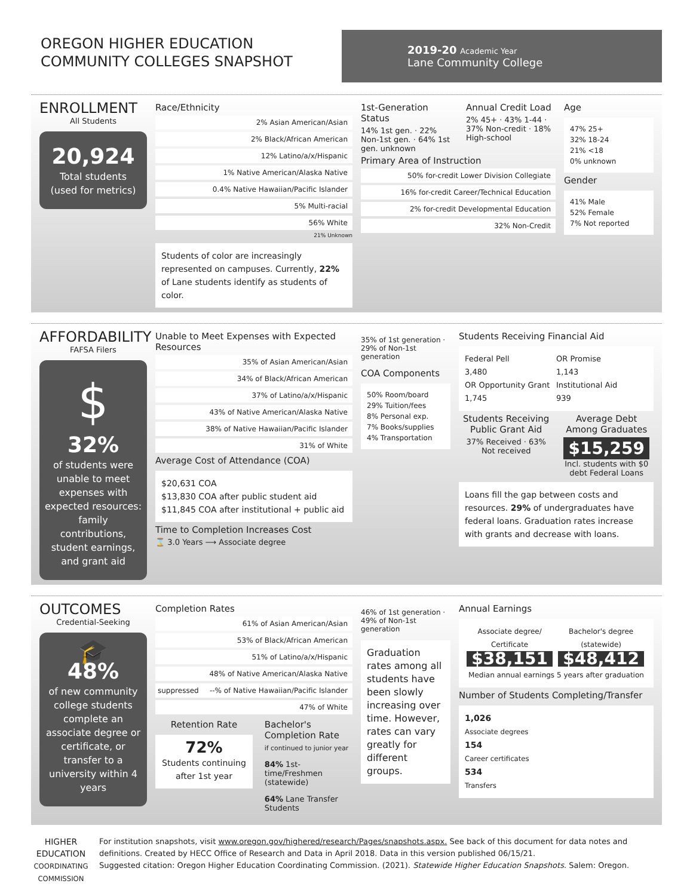OREGON HIGHER EDUCATION
COMMUNITY COLLEGES SNAPSHOT
2019-20 Academic Year
Lane Community College
ENROLLMENT
All Students
20,924
Total students
(used for metrics)
Race/Ethnicity
2% Asian American/Asian
2% Black/African American
12% Latino/a/x/Hispanic
1% Native American/Alaska Native
0.4% Native Hawaiian/Pacific Islander
5% Multi-racial
56% White
21% Unknown
Students of color are increasingly represented on campuses. Currently, 22% of Lane students identify as students of color.
1st-Generation Status
14% 1st gen. · 22% Non-1st gen. · 64% 1st gen. unknown
Annual Credit Load
2% 45+ · 43% 1-44 · 37% Non-credit · 18% High-school
Primary Area of Instruction
50% for-credit Lower Division Collegiate
16% for-credit Career/Technical Education
2% for-credit Developmental Education
32% Non-Credit
Age
47% 25+
32% 18-24
21% <18
0% unknown
Gender
41% Male
52% Female
7% Not reported
AFFORDABILITY
FAFSA Filers
$
32%
of students were unable to meet expenses with expected resources: family contributions, student earnings, and grant aid
Unable to Meet Expenses with Expected Resources
35% of Asian American/Asian
34% of Black/African American
37% of Latino/a/x/Hispanic
43% of Native American/Alaska Native
38% of Native Hawaiian/Pacific Islander
31% of White
Average Cost of Attendance (COA)
$20,631 COA
$13,830 COA after public student aid
$11,845 COA after institutional + public aid
Time to Completion Increases Cost
⌛ 3.0 Years ⟶ Associate degree
35% of 1st generation · 29% of Non-1st generation
COA Components
50% Room/board
29% Tuition/fees
8% Personal exp.
7% Books/supplies
4% Transportation
Students Receiving Financial Aid
Federal Pell
3,480
OR Promise
1,143
OR Opportunity Grant
1,745
Institutional Aid
939
Students Receiving Public Grant Aid
37% Received · 63% Not received
Average Debt Among Graduates
$15,259
Incl. students with $0 debt Federal Loans
Loans fill the gap between costs and resources. 29% of undergraduates have federal loans. Graduation rates increase with grants and decrease with loans.
OUTCOMES
Credential-Seeking
🎓
48%
of new community college students complete an associate degree or certificate, or transfer to a university within 4 years
Completion Rates
61% of Asian American/Asian
53% of Black/African American
51% of Latino/a/x/Hispanic
48% of Native American/Alaska Native
suppressed --% of Native Hawaiian/Pacific Islander
47% of White
Retention Rate
72%
Students continuing after 1st year
Bachelor's Completion Rate
if continued to junior year
84% 1st-time/Freshmen (statewide)
64% Lane Transfer Students
46% of 1st generation · 49% of Non-1st generation
Graduation rates among all students have been slowly increasing over time. However, rates can vary greatly for different groups.
Annual Earnings
Associate degree/ Certificate
$38,151
Bachelor's degree (statewide)
$48,412
Median annual earnings 5 years after graduation
Number of Students Completing/Transfer
1,026
Associate degrees
154
Career certificates
534
Transfers
HIGHER
EDUCATION
COORDINATING COMMISSION
For institution snapshots, visit www.oregon.gov/highered/research/Pages/snapshots.aspx. See back of this document for data notes and definitions. Created by HECC Office of Research and Data in April 2018. Data in this version published 06/15/21.
Suggested citation: Oregon Higher Education Coordinating Commission. (2021). Statewide Higher Education Snapshots. Salem: Oregon.